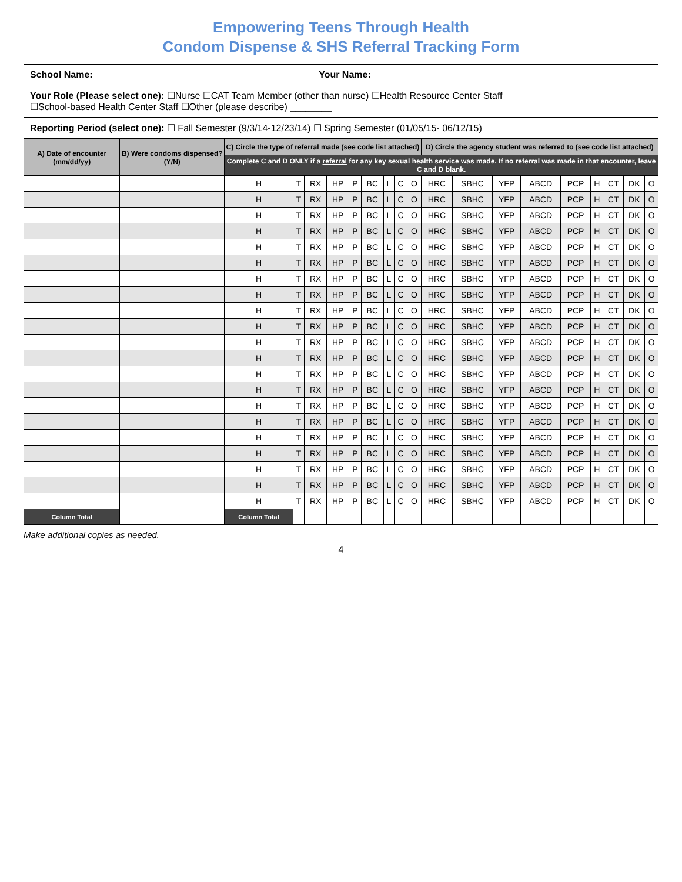Empowering Teens Through Health
Condom Dispense & SHS Referral Tracking Form
School Name: Your Name:
Your Role (Please select one): ☐Nurse ☐CAT Team Member (other than nurse) ☐Health Resource Center Staff
☐School-based Health Center Staff ☐Other (please describe) ________
Reporting Period (select one): ☐ Fall Semester (9/3/14-12/23/14) ☐ Spring Semester (01/05/15- 06/12/15)
| A) Date of encounter (mm/dd/yy) | B) Were condoms dispensed? (Y/N) | C) Circle the type of referral made (see code list attached) | | | | | | | | | D) Circle the agency student was referred to (see code list attached) | | | | | | | | |
| --- | --- | --- | --- | --- | --- | --- | --- | --- | --- | --- | --- | --- | --- | --- | --- | --- | --- | --- | --- |
| | | Complete C and D ONLY if a referral for any key sexual health service was made. If no referral was made in that encounter, leave C and D blank. | | | | | | | | | | | | | | | | | |
| | | H | T | RX | HP | P | BC | L | C | O | HRC | SBHC | YFP | ABCD | PCP | H | CT | DK | O |
| | | H | T | RX | HP | P | BC | L | C | O | HRC | SBHC | YFP | ABCD | PCP | H | CT | DK | O |
| | | H | T | RX | HP | P | BC | L | C | O | HRC | SBHC | YFP | ABCD | PCP | H | CT | DK | O |
| | | H | T | RX | HP | P | BC | L | C | O | HRC | SBHC | YFP | ABCD | PCP | H | CT | DK | O |
| | | H | T | RX | HP | P | BC | L | C | O | HRC | SBHC | YFP | ABCD | PCP | H | CT | DK | O |
| | | H | T | RX | HP | P | BC | L | C | O | HRC | SBHC | YFP | ABCD | PCP | H | CT | DK | O |
| | | H | T | RX | HP | P | BC | L | C | O | HRC | SBHC | YFP | ABCD | PCP | H | CT | DK | O |
| | | H | T | RX | HP | P | BC | L | C | O | HRC | SBHC | YFP | ABCD | PCP | H | CT | DK | O |
| | | H | T | RX | HP | P | BC | L | C | O | HRC | SBHC | YFP | ABCD | PCP | H | CT | DK | O |
| | | H | T | RX | HP | P | BC | L | C | O | HRC | SBHC | YFP | ABCD | PCP | H | CT | DK | O |
| | | H | T | RX | HP | P | BC | L | C | O | HRC | SBHC | YFP | ABCD | PCP | H | CT | DK | O |
| | | H | T | RX | HP | P | BC | L | C | O | HRC | SBHC | YFP | ABCD | PCP | H | CT | DK | O |
| | | H | T | RX | HP | P | BC | L | C | O | HRC | SBHC | YFP | ABCD | PCP | H | CT | DK | O |
| | | H | T | RX | HP | P | BC | L | C | O | HRC | SBHC | YFP | ABCD | PCP | H | CT | DK | O |
| | | H | T | RX | HP | P | BC | L | C | O | HRC | SBHC | YFP | ABCD | PCP | H | CT | DK | O |
| | | H | T | RX | HP | P | BC | L | C | O | HRC | SBHC | YFP | ABCD | PCP | H | CT | DK | O |
| | | H | T | RX | HP | P | BC | L | C | O | HRC | SBHC | YFP | ABCD | PCP | H | CT | DK | O |
| | | H | T | RX | HP | P | BC | L | C | O | HRC | SBHC | YFP | ABCD | PCP | H | CT | DK | O |
| | | H | T | RX | HP | P | BC | L | C | O | HRC | SBHC | YFP | ABCD | PCP | H | CT | DK | O |
| | | H | T | RX | HP | P | BC | L | C | O | HRC | SBHC | YFP | ABCD | PCP | H | CT | DK | O |
| | | H | T | RX | HP | P | BC | L | C | O | HRC | SBHC | YFP | ABCD | PCP | H | CT | DK | O |
| Column Total | | Column Total | | | | | | | | | | | | | | | | | |
Make additional copies as needed.
4